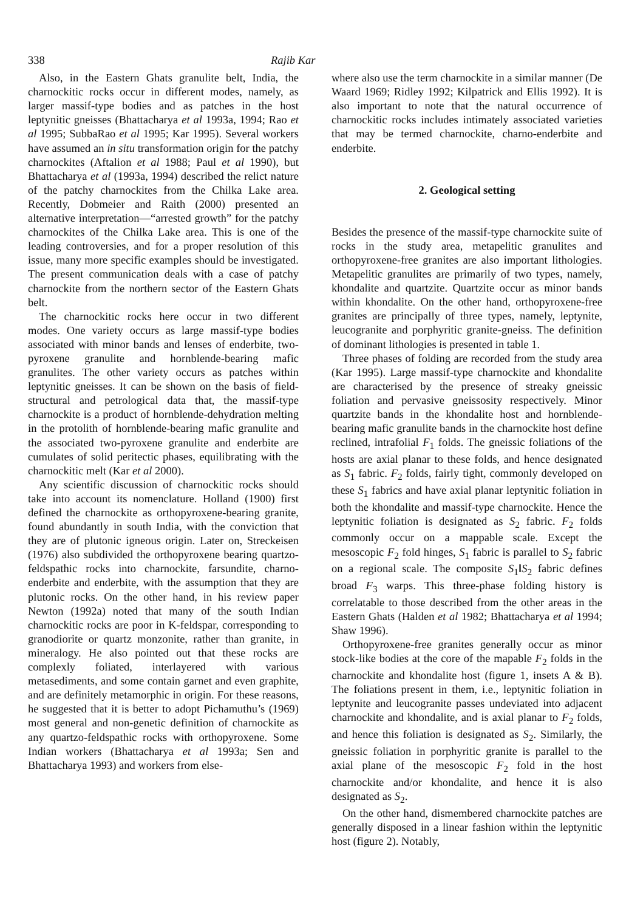338 Rajib Kar
Also, in the Eastern Ghats granulite belt, India, the charnockitic rocks occur in different modes, namely, as larger massif-type bodies and as patches in the host leptynitic gneisses (Bhattacharya et al 1993a, 1994; Rao et al 1995; SubbaRao et al 1995; Kar 1995). Several workers have assumed an in situ transformation origin for the patchy charnockites (Aftalion et al 1988; Paul et al 1990), but Bhattacharya et al (1993a, 1994) described the relict nature of the patchy charnockites from the Chilka Lake area. Recently, Dobmeier and Raith (2000) presented an alternative interpretation—“arrested growth” for the patchy charnockites of the Chilka Lake area. This is one of the leading controversies, and for a proper resolution of this issue, many more specific examples should be investigated. The present communication deals with a case of patchy charnockite from the northern sector of the Eastern Ghats belt.
The charnockitic rocks here occur in two different modes. One variety occurs as large massif-type bodies associated with minor bands and lenses of enderbite, two-pyroxene granulite and hornblende-bearing mafic granulites. The other variety occurs as patches within leptynitic gneisses. It can be shown on the basis of field-structural and petrological data that, the massif-type charnockite is a product of hornblende-dehydration melting in the protolith of hornblende-bearing mafic granulite and the associated two-pyroxene granulite and enderbite are cumulates of solid peritectic phases, equilibrating with the charnockitic melt (Kar et al 2000).
Any scientific discussion of charnockitic rocks should take into account its nomenclature. Holland (1900) first defined the charnockite as orthopyroxene-bearing granite, found abundantly in south India, with the conviction that they are of plutonic igneous origin. Later on, Streckeisen (1976) also subdivided the orthopyroxene bearing quartzo-feldspathic rocks into charnockite, farsundite, charno-enderbite and enderbite, with the assumption that they are plutonic rocks. On the other hand, in his review paper Newton (1992a) noted that many of the south Indian charnockitic rocks are poor in K-feldspar, corresponding to granodiorite or quartz monzonite, rather than granite, in mineralogy. He also pointed out that these rocks are complexly foliated, interlayered with various metasediments, and some contain garnet and even graphite, and are definitely metamorphic in origin. For these reasons, he suggested that it is better to adopt Pichamuthu’s (1969) most general and non-genetic definition of charnockite as any quartzo-feldspathic rocks with orthopyroxene. Some Indian workers (Bhattacharya et al 1993a; Sen and Bhattacharya 1993) and workers from else-
where also use the term charnockite in a similar manner (De Waard 1969; Ridley 1992; Kilpatrick and Ellis 1992). It is also important to note that the natural occurrence of charnockitic rocks includes intimately associated varieties that may be termed charnockite, charno-enderbite and enderbite.
2. Geological setting
Besides the presence of the massif-type charnockite suite of rocks in the study area, metapelitic granulites and orthopyroxene-free granites are also important lithologies. Metapelitic granulites are primarily of two types, namely, khondalite and quartzite. Quartzite occur as minor bands within khondalite. On the other hand, orthopyroxene-free granites are principally of three types, namely, leptynite, leucogranite and porphyritic granite-gneiss. The definition of dominant lithologies is presented in table 1.
Three phases of folding are recorded from the study area (Kar 1995). Large massif-type charnockite and khondalite are characterised by the presence of streaky gneissic foliation and pervasive gneissosity respectively. Minor quartzite bands in the khondalite host and hornblende-bearing mafic granulite bands in the charnockite host define reclined, intrafolial F<sub>1</sub> folds. The gneissic foliations of the hosts are axial planar to these folds, and hence designated as S<sub>1</sub> fabric. F<sub>2</sub> folds, fairly tight, commonly developed on these S<sub>1</sub> fabrics and have axial planar leptynitic foliation in both the khondalite and massif-type charnockite. Hence the leptynitic foliation is designated as S<sub>2</sub> fabric. F<sub>2</sub> folds commonly occur on a mappable scale. Except the mesoscopic F<sub>2</sub> fold hinges, S<sub>1</sub> fabric is parallel to S<sub>2</sub> fabric on a regional scale. The composite S<sub>1</sub>‖S<sub>2</sub> fabric defines broad F<sub>3</sub> warps. This three-phase folding history is correlatable to those described from the other areas in the Eastern Ghats (Halden et al 1982; Bhattacharya et al 1994; Shaw 1996).
Orthopyroxene-free granites generally occur as minor stock-like bodies at the core of the mapable F<sub>2</sub> folds in the charnockite and khondalite host (figure 1, insets A & B). The foliations present in them, i.e., leptynitic foliation in leptynite and leucogranite passes undeviated into adjacent charnockite and khondalite, and is axial planar to F<sub>2</sub> folds, and hence this foliation is designated as S<sub>2</sub>. Similarly, the gneissic foliation in porphyritic granite is parallel to the axial plane of the mesoscopic F<sub>2</sub> fold in the host charnockite and/or khondalite, and hence it is also designated as S<sub>2</sub>.
On the other hand, dismembered charnockite patches are generally disposed in a linear fashion within the leptynitic host (figure 2). Notably,